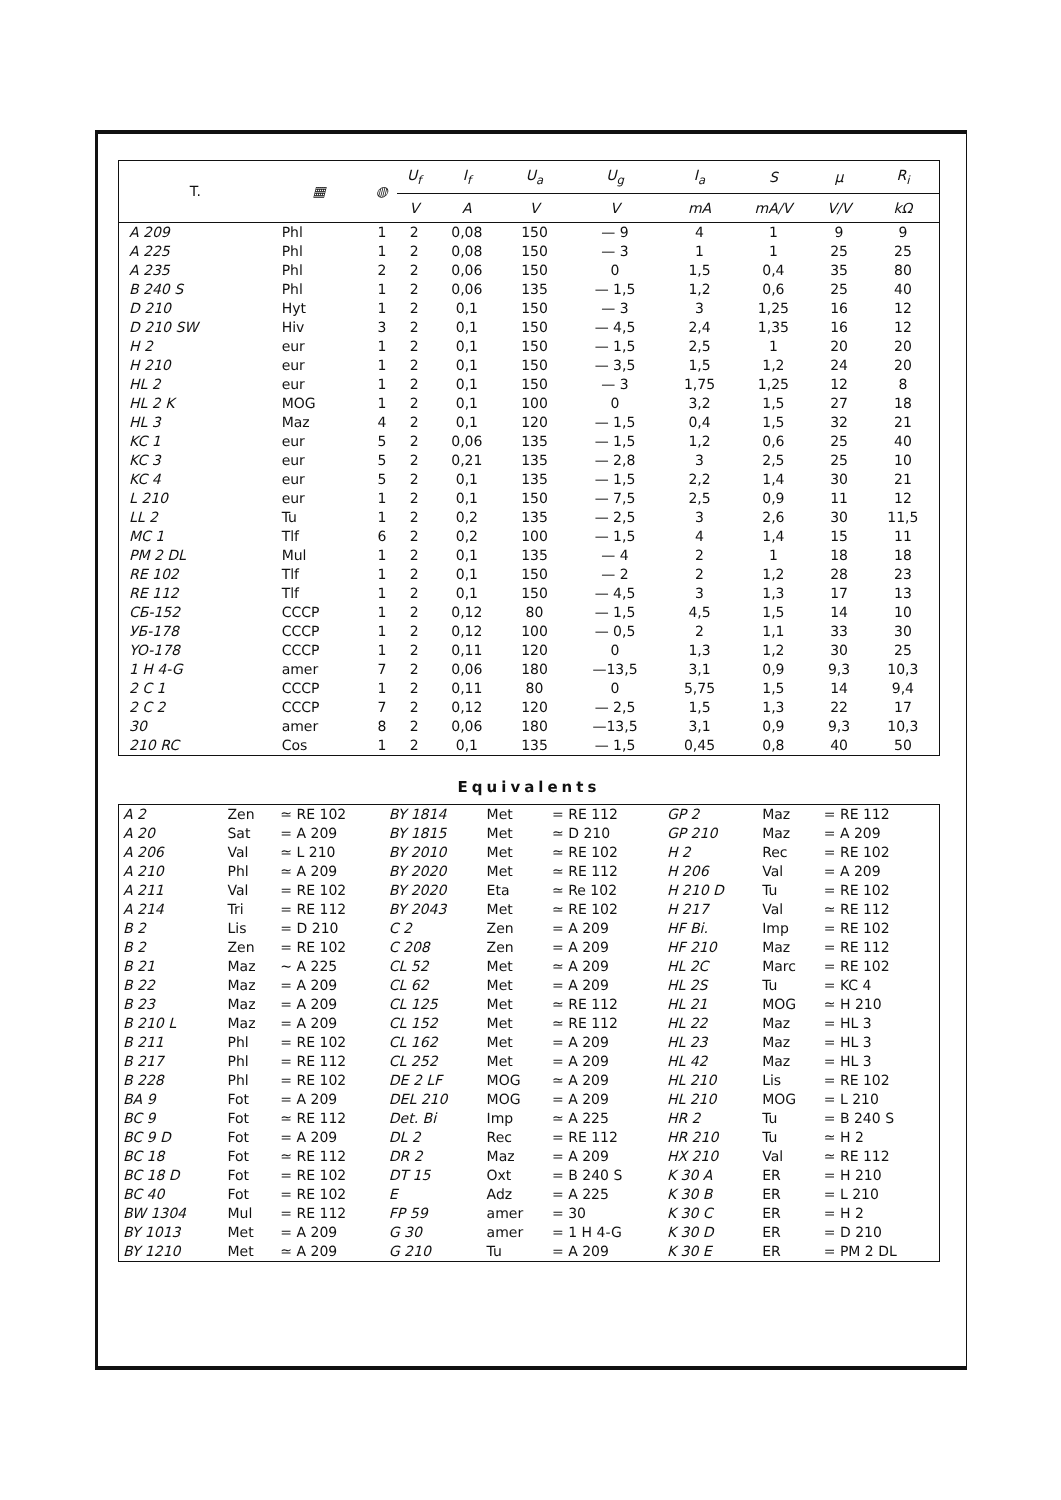| T. | ▦ | ◍ | U<sub>f</sub> | I<sub>f</sub> | U<sub>a</sub> | U<sub>g</sub> | I<sub>a</sub> | S | μ | R<sub>i</sub> |
| --- | --- | --- | --- | --- | --- | --- | --- | --- | --- | --- |
| | | | V | A | V | V | mA | mA/V | V/V | kΩ |
| A 209 | Phl | 1 | 2 | 0,08 | 150 | — 9 | 4 | 1 | 9 | 9 |
| A 225 | Phl | 1 | 2 | 0,08 | 150 | — 3 | 1 | 1 | 25 | 25 |
| A 235 | Phl | 2 | 2 | 0,06 | 150 | 0 | 1,5 | 0,4 | 35 | 80 |
| B 240 S | Phl | 1 | 2 | 0,06 | 135 | — 1,5 | 1,2 | 0,6 | 25 | 40 |
| D 210 | Hyt | 1 | 2 | 0,1 | 150 | — 3 | 3 | 1,25 | 16 | 12 |
| D 210 SW | Hiv | 3 | 2 | 0,1 | 150 | — 4,5 | 2,4 | 1,35 | 16 | 12 |
| H 2 | eur | 1 | 2 | 0,1 | 150 | — 1,5 | 2,5 | 1 | 20 | 20 |
| H 210 | eur | 1 | 2 | 0,1 | 150 | — 3,5 | 1,5 | 1,2 | 24 | 20 |
| HL 2 | eur | 1 | 2 | 0,1 | 150 | — 3 | 1,75 | 1,25 | 12 | 8 |
| HL 2 K | MOG | 1 | 2 | 0,1 | 100 | 0 | 3,2 | 1,5 | 27 | 18 |
| HL 3 | Maz | 4 | 2 | 0,1 | 120 | — 1,5 | 0,4 | 1,5 | 32 | 21 |
| KC 1 | eur | 5 | 2 | 0,06 | 135 | — 1,5 | 1,2 | 0,6 | 25 | 40 |
| KC 3 | eur | 5 | 2 | 0,21 | 135 | — 2,8 | 3 | 2,5 | 25 | 10 |
| KC 4 | eur | 5 | 2 | 0,1 | 135 | — 1,5 | 2,2 | 1,4 | 30 | 21 |
| L 210 | eur | 1 | 2 | 0,1 | 150 | — 7,5 | 2,5 | 0,9 | 11 | 12 |
| LL 2 | Tu | 1 | 2 | 0,2 | 135 | — 2,5 | 3 | 2,6 | 30 | 11,5 |
| MC 1 | Tlf | 6 | 2 | 0,2 | 100 | — 1,5 | 4 | 1,4 | 15 | 11 |
| PM 2 DL | Mul | 1 | 2 | 0,1 | 135 | — 4 | 2 | 1 | 18 | 18 |
| RE 102 | Tlf | 1 | 2 | 0,1 | 150 | — 2 | 2 | 1,2 | 28 | 23 |
| RE 112 | Tlf | 1 | 2 | 0,1 | 150 | — 4,5 | 3 | 1,3 | 17 | 13 |
| CБ-152 | CCCP | 1 | 2 | 0,12 | 80 | — 1,5 | 4,5 | 1,5 | 14 | 10 |
| УБ-178 | CCCP | 1 | 2 | 0,12 | 100 | — 0,5 | 2 | 1,1 | 33 | 30 |
| YO-178 | CCCP | 1 | 2 | 0,11 | 120 | 0 | 1,3 | 1,2 | 30 | 25 |
| 1 H 4-G | amer | 7 | 2 | 0,06 | 180 | —13,5 | 3,1 | 0,9 | 9,3 | 10,3 |
| 2 C 1 | CCCP | 1 | 2 | 0,11 | 80 | 0 | 5,75 | 1,5 | 14 | 9,4 |
| 2 C 2 | CCCP | 7 | 2 | 0,12 | 120 | — 2,5 | 1,5 | 1,3 | 22 | 17 |
| 30 | amer | 8 | 2 | 0,06 | 180 | —13,5 | 3,1 | 0,9 | 9,3 | 10,3 |
| 210 RC | Cos | 1 | 2 | 0,1 | 135 | — 1,5 | 0,45 | 0,8 | 40 | 50 |
Equivalents
| A 2 | Zen | ≃ RE 102 | BY 1814 | Met | = RE 112 | GP 2 | Maz | = RE 112 |
| A 20 | Sat | = A 209 | BY 1815 | Met | ≃ D 210 | GP 210 | Maz | = A 209 |
| A 206 | Val | ≃ L 210 | BY 2010 | Met | ≃ RE 102 | H 2 | Rec | = RE 102 |
| A 210 | Phl | ≃ A 209 | BY 2020 | Met | ≃ RE 112 | H 206 | Val | = A 209 |
| A 211 | Val | = RE 102 | BY 2020 | Eta | ≃ Re 102 | H 210 D | Tu | = RE 102 |
| A 214 | Tri | = RE 112 | BY 2043 | Met | ≃ RE 102 | H 217 | Val | ≃ RE 112 |
| B 2 | Lis | = D 210 | C 2 | Zen | = A 209 | HF Bi. | Imp | = RE 102 |
| B 2 | Zen | = RE 102 | C 208 | Zen | = A 209 | HF 210 | Maz | = RE 112 |
| B 21 | Maz | ∼ A 225 | CL 52 | Met | ≃ A 209 | HL 2C | Marc | = RE 102 |
| B 22 | Maz | = A 209 | CL 62 | Met | = A 209 | HL 2S | Tu | = KC 4 |
| B 23 | Maz | = A 209 | CL 125 | Met | ≃ RE 112 | HL 21 | MOG | ≃ H 210 |
| B 210 L | Maz | = A 209 | CL 152 | Met | ≃ RE 112 | HL 22 | Maz | = HL 3 |
| B 211 | Phl | = RE 102 | CL 162 | Met | = A 209 | HL 23 | Maz | = HL 3 |
| B 217 | Phl | = RE 112 | CL 252 | Met | = A 209 | HL 42 | Maz | = HL 3 |
| B 228 | Phl | = RE 102 | DE 2 LF | MOG | ≃ A 209 | HL 210 | Lis | = RE 102 |
| BA 9 | Fot | = A 209 | DEL 210 | MOG | = A 209 | HL 210 | MOG | = L 210 |
| BC 9 | Fot | ≃ RE 112 | Det. Bi | Imp | ≃ A 225 | HR 2 | Tu | = B 240 S |
| BC 9 D | Fot | = A 209 | DL 2 | Rec | = RE 112 | HR 210 | Tu | ≃ H 2 |
| BC 18 | Fot | ≃ RE 112 | DR 2 | Maz | = A 209 | HX 210 | Val | ≃ RE 112 |
| BC 18 D | Fot | = RE 102 | DT 15 | Oxt | = B 240 S | K 30 A | ER | = H 210 |
| BC 40 | Fot | = RE 102 | E | Adz | = A 225 | K 30 B | ER | = L 210 |
| BW 1304 | Mul | = RE 112 | FP 59 | amer | = 30 | K 30 C | ER | = H 2 |
| BY 1013 | Met | = A 209 | G 30 | amer | = 1 H 4-G | K 30 D | ER | = D 210 |
| BY 1210 | Met | ≃ A 209 | G 210 | Tu | = A 209 | K 30 E | ER | = PM 2 DL |